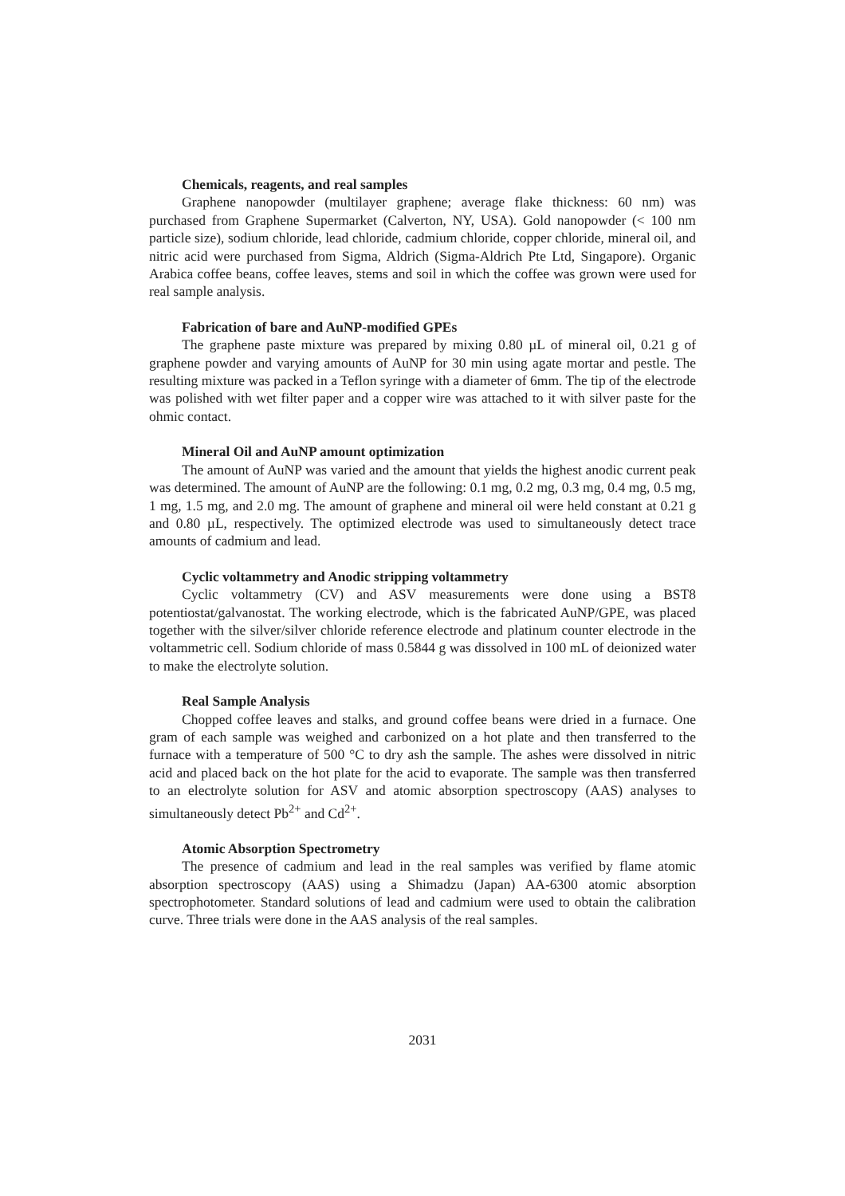Chemicals, reagents, and real samples
Graphene nanopowder (multilayer graphene; average flake thickness: 60 nm) was purchased from Graphene Supermarket (Calverton, NY, USA). Gold nanopowder (< 100 nm particle size), sodium chloride, lead chloride, cadmium chloride, copper chloride, mineral oil, and nitric acid were purchased from Sigma, Aldrich (Sigma-Aldrich Pte Ltd, Singapore). Organic Arabica coffee beans, coffee leaves, stems and soil in which the coffee was grown were used for real sample analysis.
Fabrication of bare and AuNP-modified GPEs
The graphene paste mixture was prepared by mixing 0.80 µL of mineral oil, 0.21 g of graphene powder and varying amounts of AuNP for 30 min using agate mortar and pestle. The resulting mixture was packed in a Teflon syringe with a diameter of 6mm. The tip of the electrode was polished with wet filter paper and a copper wire was attached to it with silver paste for the ohmic contact.
Mineral Oil and AuNP amount optimization
The amount of AuNP was varied and the amount that yields the highest anodic current peak was determined. The amount of AuNP are the following: 0.1 mg, 0.2 mg, 0.3 mg, 0.4 mg, 0.5 mg, 1 mg, 1.5 mg, and 2.0 mg. The amount of graphene and mineral oil were held constant at 0.21 g and 0.80 µL, respectively. The optimized electrode was used to simultaneously detect trace amounts of cadmium and lead.
Cyclic voltammetry and Anodic stripping voltammetry
Cyclic voltammetry (CV) and ASV measurements were done using a BST8 potentiostat/galvanostat. The working electrode, which is the fabricated AuNP/GPE, was placed together with the silver/silver chloride reference electrode and platinum counter electrode in the voltammetric cell. Sodium chloride of mass 0.5844 g was dissolved in 100 mL of deionized water to make the electrolyte solution.
Real Sample Analysis
Chopped coffee leaves and stalks, and ground coffee beans were dried in a furnace. One gram of each sample was weighed and carbonized on a hot plate and then transferred to the furnace with a temperature of 500 °C to dry ash the sample. The ashes were dissolved in nitric acid and placed back on the hot plate for the acid to evaporate. The sample was then transferred to an electrolyte solution for ASV and atomic absorption spectroscopy (AAS) analyses to simultaneously detect Pb<sup>2+</sup> and Cd<sup>2+</sup>.
Atomic Absorption Spectrometry
The presence of cadmium and lead in the real samples was verified by flame atomic absorption spectroscopy (AAS) using a Shimadzu (Japan) AA-6300 atomic absorption spectrophotometer. Standard solutions of lead and cadmium were used to obtain the calibration curve. Three trials were done in the AAS analysis of the real samples.
2031